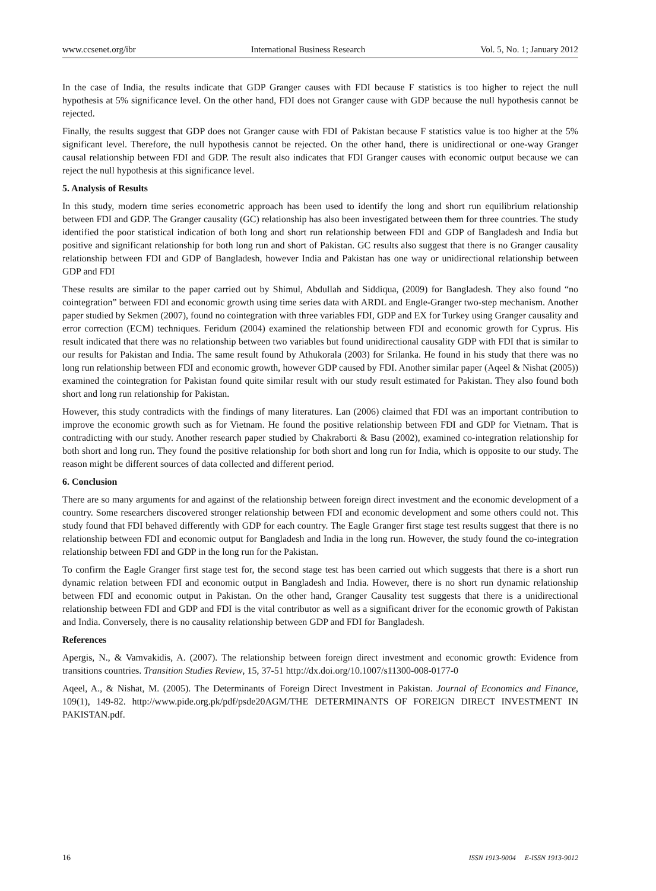www.ccsenet.org/ibr International Business Research Vol. 5, No. 1; January 2012
In the case of India, the results indicate that GDP Granger causes with FDI because F statistics is too higher to reject the null hypothesis at 5% significance level. On the other hand, FDI does not Granger cause with GDP because the null hypothesis cannot be rejected.
Finally, the results suggest that GDP does not Granger cause with FDI of Pakistan because F statistics value is too higher at the 5% significant level. Therefore, the null hypothesis cannot be rejected. On the other hand, there is unidirectional or one-way Granger causal relationship between FDI and GDP. The result also indicates that FDI Granger causes with economic output because we can reject the null hypothesis at this significance level.
5. Analysis of Results
In this study, modern time series econometric approach has been used to identify the long and short run equilibrium relationship between FDI and GDP. The Granger causality (GC) relationship has also been investigated between them for three countries. The study identified the poor statistical indication of both long and short run relationship between FDI and GDP of Bangladesh and India but positive and significant relationship for both long run and short of Pakistan. GC results also suggest that there is no Granger causality relationship between FDI and GDP of Bangladesh, however India and Pakistan has one way or unidirectional relationship between GDP and FDI
These results are similar to the paper carried out by Shimul, Abdullah and Siddiqua, (2009) for Bangladesh. They also found “no cointegration” between FDI and economic growth using time series data with ARDL and Engle-Granger two-step mechanism. Another paper studied by Sekmen (2007), found no cointegration with three variables FDI, GDP and EX for Turkey using Granger causality and error correction (ECM) techniques. Feridum (2004) examined the relationship between FDI and economic growth for Cyprus. His result indicated that there was no relationship between two variables but found unidirectional causality GDP with FDI that is similar to our results for Pakistan and India. The same result found by Athukorala (2003) for Srilanka. He found in his study that there was no long run relationship between FDI and economic growth, however GDP caused by FDI. Another similar paper (Aqeel & Nishat (2005)) examined the cointegration for Pakistan found quite similar result with our study result estimated for Pakistan. They also found both short and long run relationship for Pakistan.
However, this study contradicts with the findings of many literatures. Lan (2006) claimed that FDI was an important contribution to improve the economic growth such as for Vietnam. He found the positive relationship between FDI and GDP for Vietnam. That is contradicting with our study. Another research paper studied by Chakraborti & Basu (2002), examined co-integration relationship for both short and long run. They found the positive relationship for both short and long run for India, which is opposite to our study. The reason might be different sources of data collected and different period.
6. Conclusion
There are so many arguments for and against of the relationship between foreign direct investment and the economic development of a country. Some researchers discovered stronger relationship between FDI and economic development and some others could not. This study found that FDI behaved differently with GDP for each country. The Eagle Granger first stage test results suggest that there is no relationship between FDI and economic output for Bangladesh and India in the long run. However, the study found the co-integration relationship between FDI and GDP in the long run for the Pakistan.
To confirm the Eagle Granger first stage test for, the second stage test has been carried out which suggests that there is a short run dynamic relation between FDI and economic output in Bangladesh and India. However, there is no short run dynamic relationship between FDI and economic output in Pakistan. On the other hand, Granger Causality test suggests that there is a unidirectional relationship between FDI and GDP and FDI is the vital contributor as well as a significant driver for the economic growth of Pakistan and India. Conversely, there is no causality relationship between GDP and FDI for Bangladesh.
References
Apergis, N., & Vamvakidis, A. (2007). The relationship between foreign direct investment and economic growth: Evidence from transitions countries. Transition Studies Review, 15, 37-51 http://dx.doi.org/10.1007/s11300-008-0177-0
Aqeel, A., & Nishat, M. (2005). The Determinants of Foreign Direct Investment in Pakistan. Journal of Economics and Finance, 109(1), 149-82. http://www.pide.org.pk/pdf/psde20AGM/THE DETERMINANTS OF FOREIGN DIRECT INVESTMENT IN PAKISTAN.pdf.
16 ISSN 1913-9004 E-ISSN 1913-9012